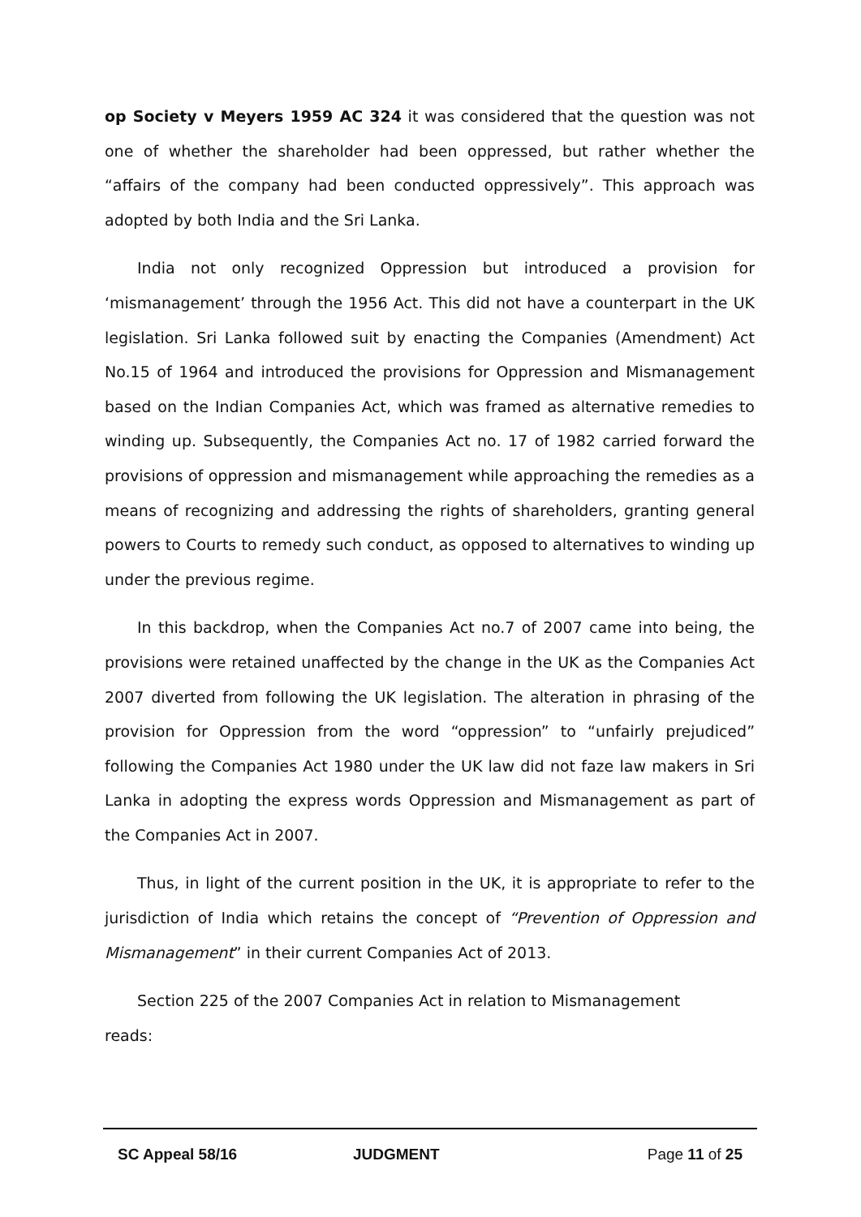op Society v Meyers 1959 AC 324 it was considered that the question was not one of whether the shareholder had been oppressed, but rather whether the “affairs of the company had been conducted oppressively”. This approach was adopted by both India and the Sri Lanka.
India not only recognized Oppression but introduced a provision for ‘mismanagement’ through the 1956 Act. This did not have a counterpart in the UK legislation. Sri Lanka followed suit by enacting the Companies (Amendment) Act No.15 of 1964 and introduced the provisions for Oppression and Mismanagement based on the Indian Companies Act, which was framed as alternative remedies to winding up. Subsequently, the Companies Act no. 17 of 1982 carried forward the provisions of oppression and mismanagement while approaching the remedies as a means of recognizing and addressing the rights of shareholders, granting general powers to Courts to remedy such conduct, as opposed to alternatives to winding up under the previous regime.
In this backdrop, when the Companies Act no.7 of 2007 came into being, the provisions were retained unaffected by the change in the UK as the Companies Act 2007 diverted from following the UK legislation. The alteration in phrasing of the provision for Oppression from the word “oppression” to “unfairly prejudiced” following the Companies Act 1980 under the UK law did not faze law makers in Sri Lanka in adopting the express words Oppression and Mismanagement as part of the Companies Act in 2007.
Thus, in light of the current position in the UK, it is appropriate to refer to the jurisdiction of India which retains the concept of “Prevention of Oppression and Mismanagement” in their current Companies Act of 2013.
Section 225 of the 2007 Companies Act in relation to Mismanagement
reads:
SC Appeal 58/16 JUDGMENT Page 11 of 25